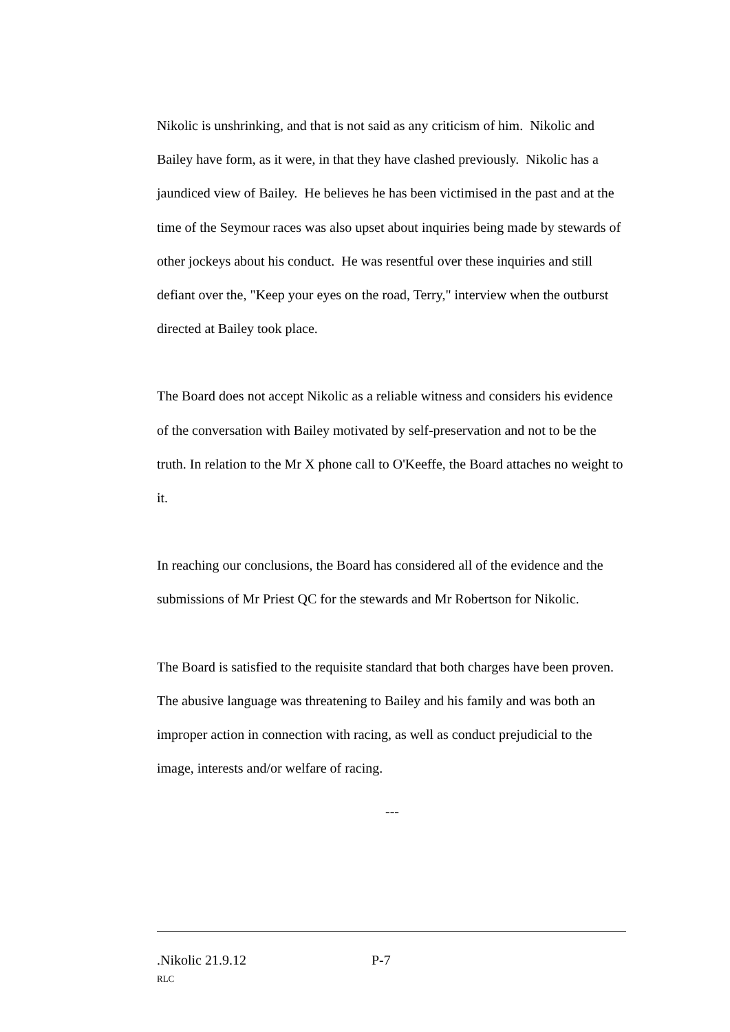Nikolic is unshrinking, and that is not said as any criticism of him. Nikolic and Bailey have form, as it were, in that they have clashed previously. Nikolic has a jaundiced view of Bailey. He believes he has been victimised in the past and at the time of the Seymour races was also upset about inquiries being made by stewards of other jockeys about his conduct. He was resentful over these inquiries and still defiant over the, "Keep your eyes on the road, Terry," interview when the outburst directed at Bailey took place.
The Board does not accept Nikolic as a reliable witness and considers his evidence of the conversation with Bailey motivated by self-preservation and not to be the truth. In relation to the Mr X phone call to O'Keeffe, the Board attaches no weight to it.
In reaching our conclusions, the Board has considered all of the evidence and the submissions of Mr Priest QC for the stewards and Mr Robertson for Nikolic.
The Board is satisfied to the requisite standard that both charges have been proven. The abusive language was threatening to Bailey and his family and was both an improper action in connection with racing, as well as conduct prejudicial to the image, interests and/or welfare of racing.
---
.Nikolic 21.9.12 P-7
RLC